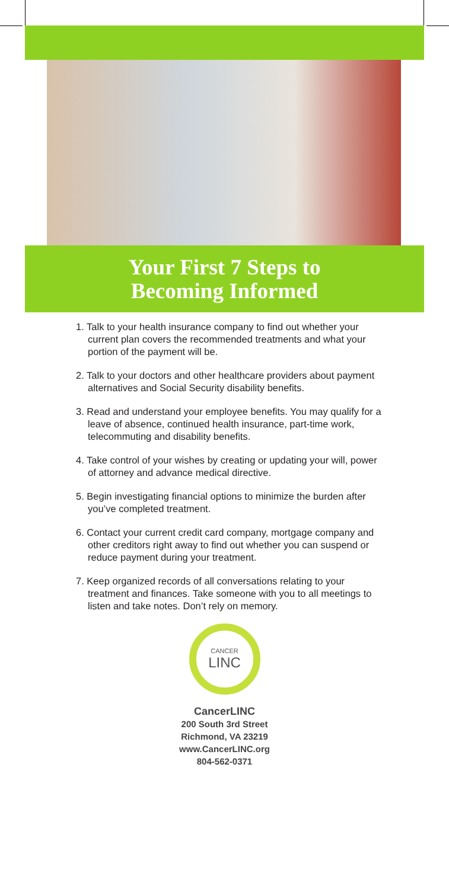Your First 7 Steps to
Becoming Informed
1. Talk to your health insurance company to find out whether your current plan covers the recommended treatments and what your portion of the payment will be.
2. Talk to your doctors and other healthcare providers about payment alternatives and Social Security disability benefits.
3. Read and understand your employee benefits. You may qualify for a leave of absence, continued health insurance, part-time work, telecommuting and disability benefits.
4. Take control of your wishes by creating or updating your will, power of attorney and advance medical directive.
5. Begin investigating financial options to minimize the burden after you’ve completed treatment.
6. Contact your current credit card company, mortgage company and other creditors right away to find out whether you can suspend or reduce payment during your treatment.
7. Keep organized records of all conversations relating to your treatment and finances. Take someone with you to all meetings to listen and take notes. Don’t rely on memory.
CANCER
LINC
CancerLINC
200 South 3rd Street
Richmond, VA 23219
www.CancerLINC.org
804-562-0371